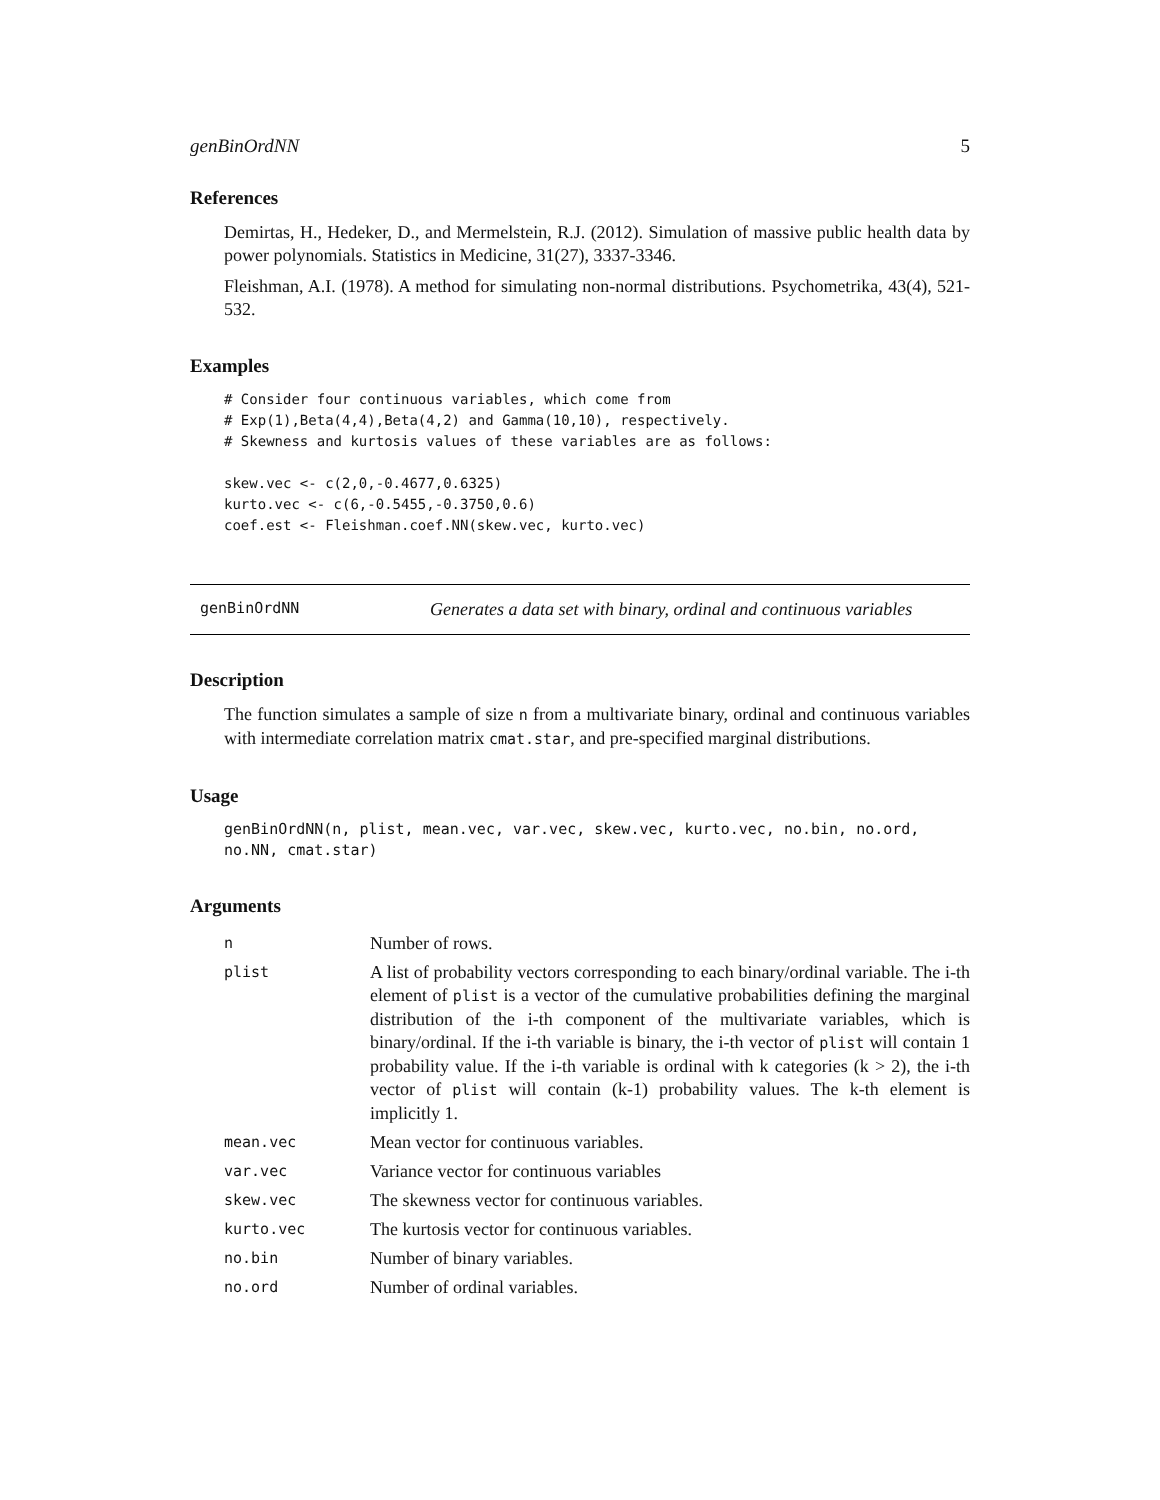genBinOrdNN 5
References
Demirtas, H., Hedeker, D., and Mermelstein, R.J. (2012). Simulation of massive public health data by power polynomials. Statistics in Medicine, 31(27), 3337-3346.
Fleishman, A.I. (1978). A method for simulating non-normal distributions. Psychometrika, 43(4), 521-532.
Examples
# Consider four continuous variables, which come from
# Exp(1),Beta(4,4),Beta(4,2) and Gamma(10,10), respectively.
# Skewness and kurtosis values of these variables are as follows:

skew.vec <- c(2,0,-0.4677,0.6325)
kurto.vec <- c(6,-0.5455,-0.3750,0.6)
coef.est <- Fleishman.coef.NN(skew.vec, kurto.vec)
genBinOrdNN Generates a data set with binary, ordinal and continuous variables
Description
The function simulates a sample of size n from a multivariate binary, ordinal and continuous variables with intermediate correlation matrix cmat.star, and pre-specified marginal distributions.
Usage
genBinOrdNN(n, plist, mean.vec, var.vec, skew.vec, kurto.vec, no.bin, no.ord,
no.NN, cmat.star)
Arguments
| n | Number of rows. |
| plist | A list of probability vectors corresponding to each binary/ordinal variable. The i-th element of plist is a vector of the cumulative probabilities defining the marginal distribution of the i-th component of the multivariate variables, which is binary/ordinal. If the i-th variable is binary, the i-th vector of plist will contain 1 probability value. If the i-th variable is ordinal with k categories (k > 2), the i-th vector of plist will contain (k-1) probability values. The k-th element is implicitly 1. |
| mean.vec | Mean vector for continuous variables. |
| var.vec | Variance vector for continuous variables |
| skew.vec | The skewness vector for continuous variables. |
| kurto.vec | The kurtosis vector for continuous variables. |
| no.bin | Number of binary variables. |
| no.ord | Number of ordinal variables. |